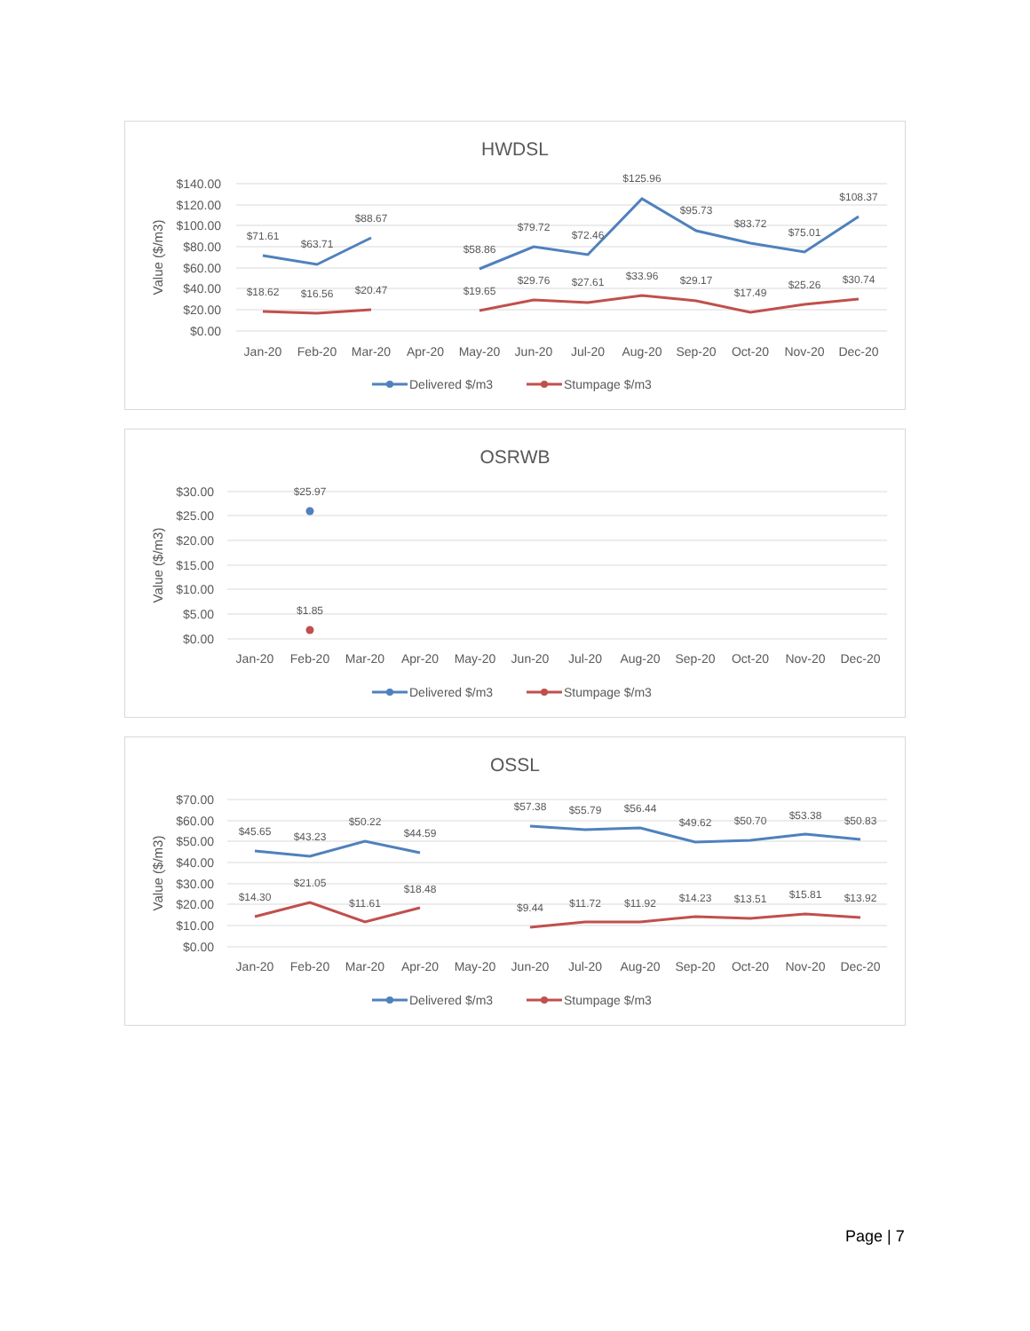HWDSL
$140.00
$120.00
$100.00
$80.00
$60.00
$40.00
$20.00
$0.00
Value ($/m3)
Jan-20
Feb-20
Mar-20
Apr-20
May-20
Jun-20
Jul-20
Aug-20
Sep-20
Oct-20
Nov-20
Dec-20
$71.61
$63.71
$88.67
$58.86
$79.72
$72.46
$125.96
$95.73
$83.72
$75.01
$108.37
$18.62
$16.56
$20.47
$19.65
$29.76
$27.61
$33.96
$29.17
$17.49
$25.26
$30.74
Delivered $/m3
Stumpage $/m3
OSRWB
$30.00
$25.00
$20.00
$15.00
$10.00
$5.00
$0.00
Value ($/m3)
Jan-20
Feb-20
Mar-20
Apr-20
May-20
Jun-20
Jul-20
Aug-20
Sep-20
Oct-20
Nov-20
Dec-20
$25.97
$1.85
Delivered $/m3
Stumpage $/m3
OSSL
$70.00
$60.00
$50.00
$40.00
$30.00
$20.00
$10.00
$0.00
Value ($/m3)
Jan-20
Feb-20
Mar-20
Apr-20
May-20
Jun-20
Jul-20
Aug-20
Sep-20
Oct-20
Nov-20
Dec-20
$45.65
$43.23
$50.22
$44.59
$57.38
$55.79
$56.44
$49.62
$50.70
$53.38
$50.83
$14.30
$21.05
$11.61
$18.48
$9.44
$11.72
$11.92
$14.23
$13.51
$15.81
$13.92
Delivered $/m3
Stumpage $/m3
Page | 7